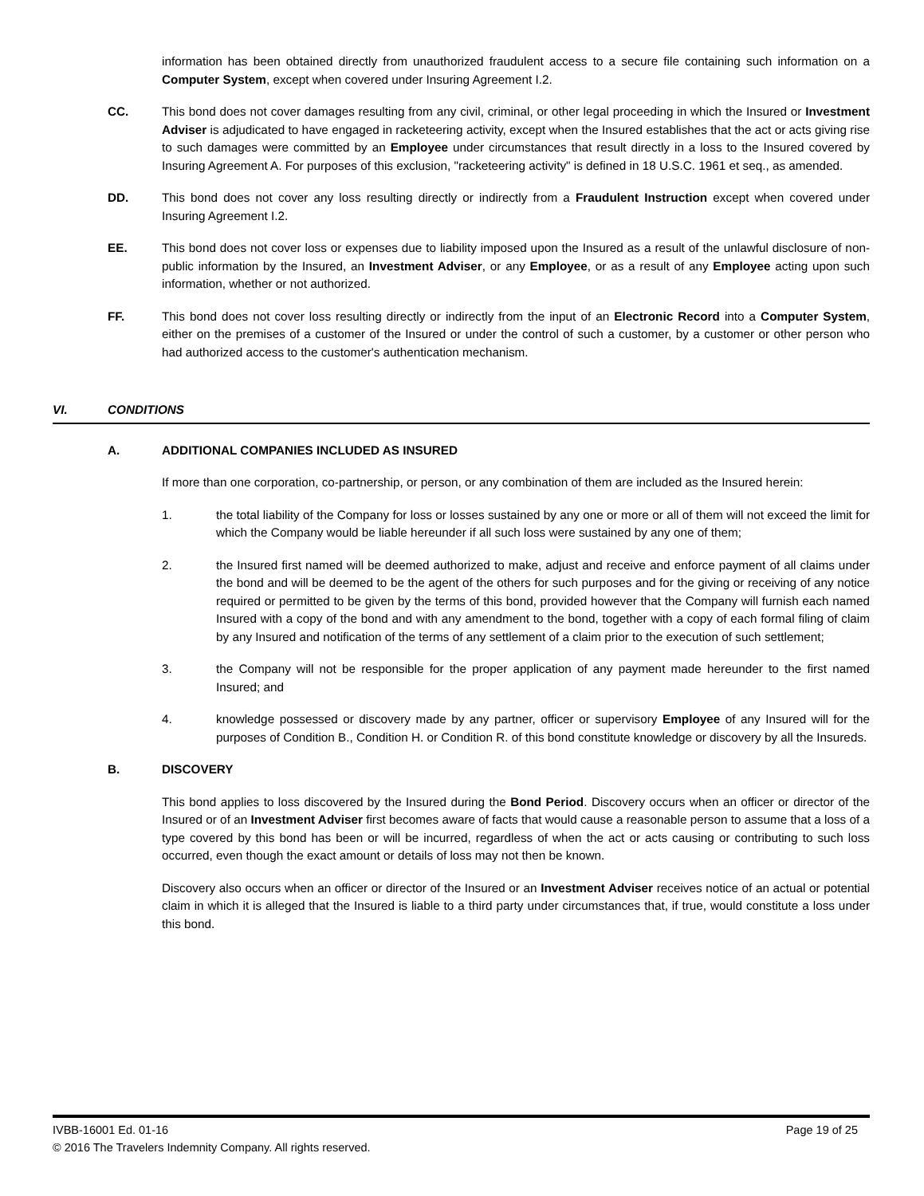information has been obtained directly from unauthorized fraudulent access to a secure file containing such information on a Computer System, except when covered under Insuring Agreement I.2.
CC. This bond does not cover damages resulting from any civil, criminal, or other legal proceeding in which the Insured or Investment Adviser is adjudicated to have engaged in racketeering activity, except when the Insured establishes that the act or acts giving rise to such damages were committed by an Employee under circumstances that result directly in a loss to the Insured covered by Insuring Agreement A. For purposes of this exclusion, "racketeering activity" is defined in 18 U.S.C. 1961 et seq., as amended.
DD. This bond does not cover any loss resulting directly or indirectly from a Fraudulent Instruction except when covered under Insuring Agreement I.2.
EE. This bond does not cover loss or expenses due to liability imposed upon the Insured as a result of the unlawful disclosure of non-public information by the Insured, an Investment Adviser, or any Employee, or as a result of any Employee acting upon such information, whether or not authorized.
FF. This bond does not cover loss resulting directly or indirectly from the input of an Electronic Record into a Computer System, either on the premises of a customer of the Insured or under the control of such a customer, by a customer or other person who had authorized access to the customer's authentication mechanism.
VI. CONDITIONS
A. ADDITIONAL COMPANIES INCLUDED AS INSURED
If more than one corporation, co-partnership, or person, or any combination of them are included as the Insured herein:
1. the total liability of the Company for loss or losses sustained by any one or more or all of them will not exceed the limit for which the Company would be liable hereunder if all such loss were sustained by any one of them;
2. the Insured first named will be deemed authorized to make, adjust and receive and enforce payment of all claims under the bond and will be deemed to be the agent of the others for such purposes and for the giving or receiving of any notice required or permitted to be given by the terms of this bond, provided however that the Company will furnish each named Insured with a copy of the bond and with any amendment to the bond, together with a copy of each formal filing of claim by any Insured and notification of the terms of any settlement of a claim prior to the execution of such settlement;
3. the Company will not be responsible for the proper application of any payment made hereunder to the first named Insured; and
4. knowledge possessed or discovery made by any partner, officer or supervisory Employee of any Insured will for the purposes of Condition B., Condition H. or Condition R. of this bond constitute knowledge or discovery by all the Insureds.
B. DISCOVERY
This bond applies to loss discovered by the Insured during the Bond Period. Discovery occurs when an officer or director of the Insured or of an Investment Adviser first becomes aware of facts that would cause a reasonable person to assume that a loss of a type covered by this bond has been or will be incurred, regardless of when the act or acts causing or contributing to such loss occurred, even though the exact amount or details of loss may not then be known.
Discovery also occurs when an officer or director of the Insured or an Investment Adviser receives notice of an actual or potential claim in which it is alleged that the Insured is liable to a third party under circumstances that, if true, would constitute a loss under this bond.
IVBB-16001 Ed. 01-16
© 2016 The Travelers Indemnity Company. All rights reserved.
Page 19 of 25